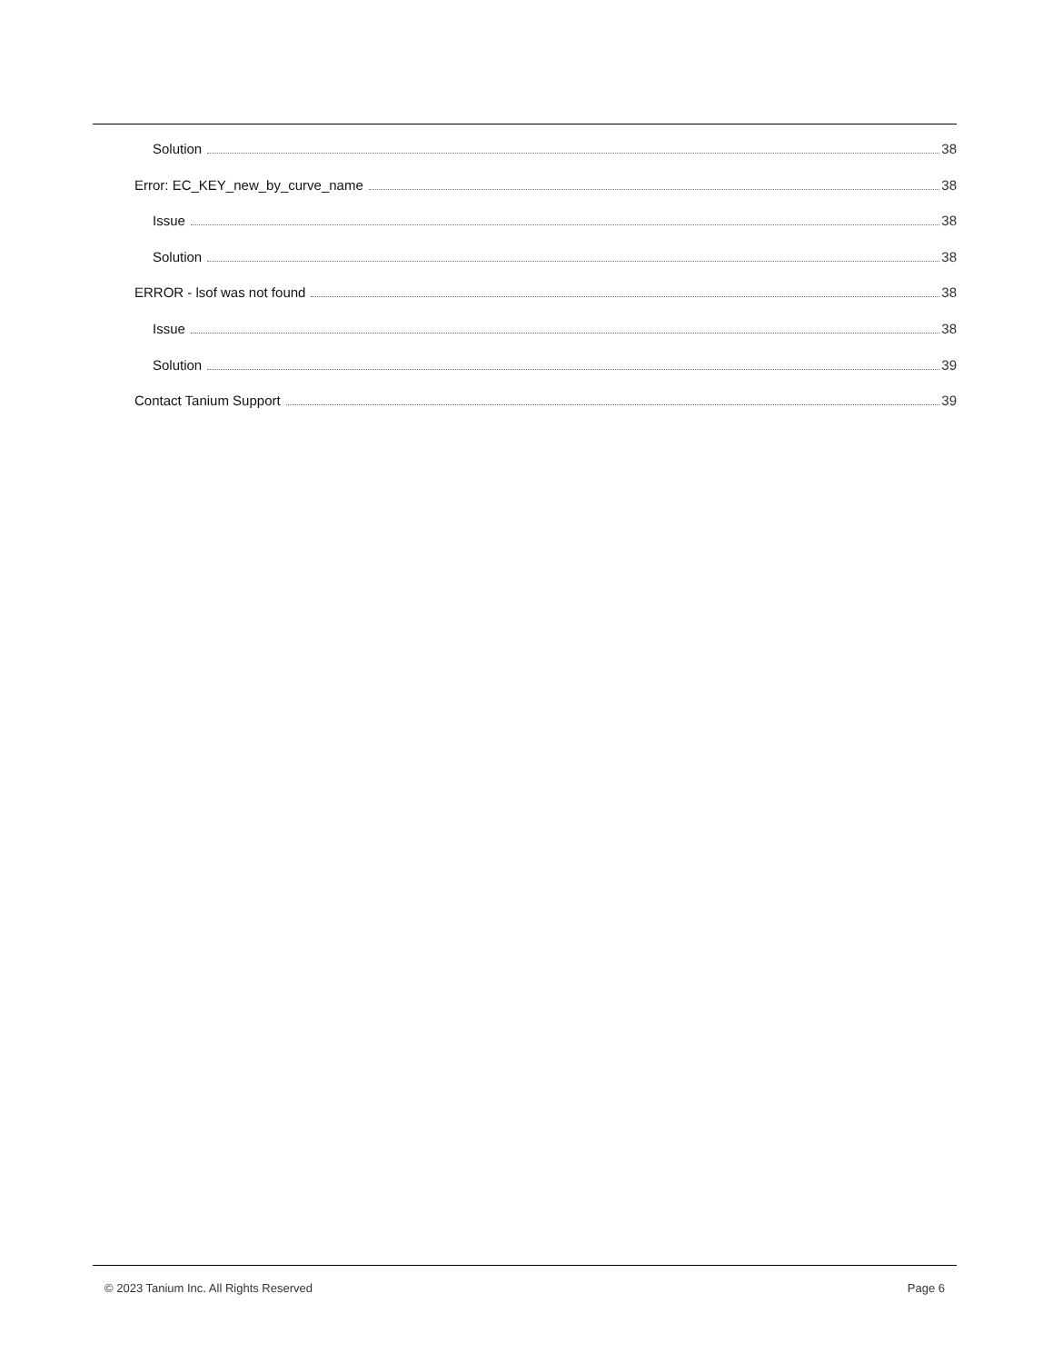Solution 38
Error: EC_KEY_new_by_curve_name 38
Issue 38
Solution 38
ERROR - lsof was not found 38
Issue 38
Solution 39
Contact Tanium Support 39
© 2023 Tanium Inc. All Rights Reserved Page 6